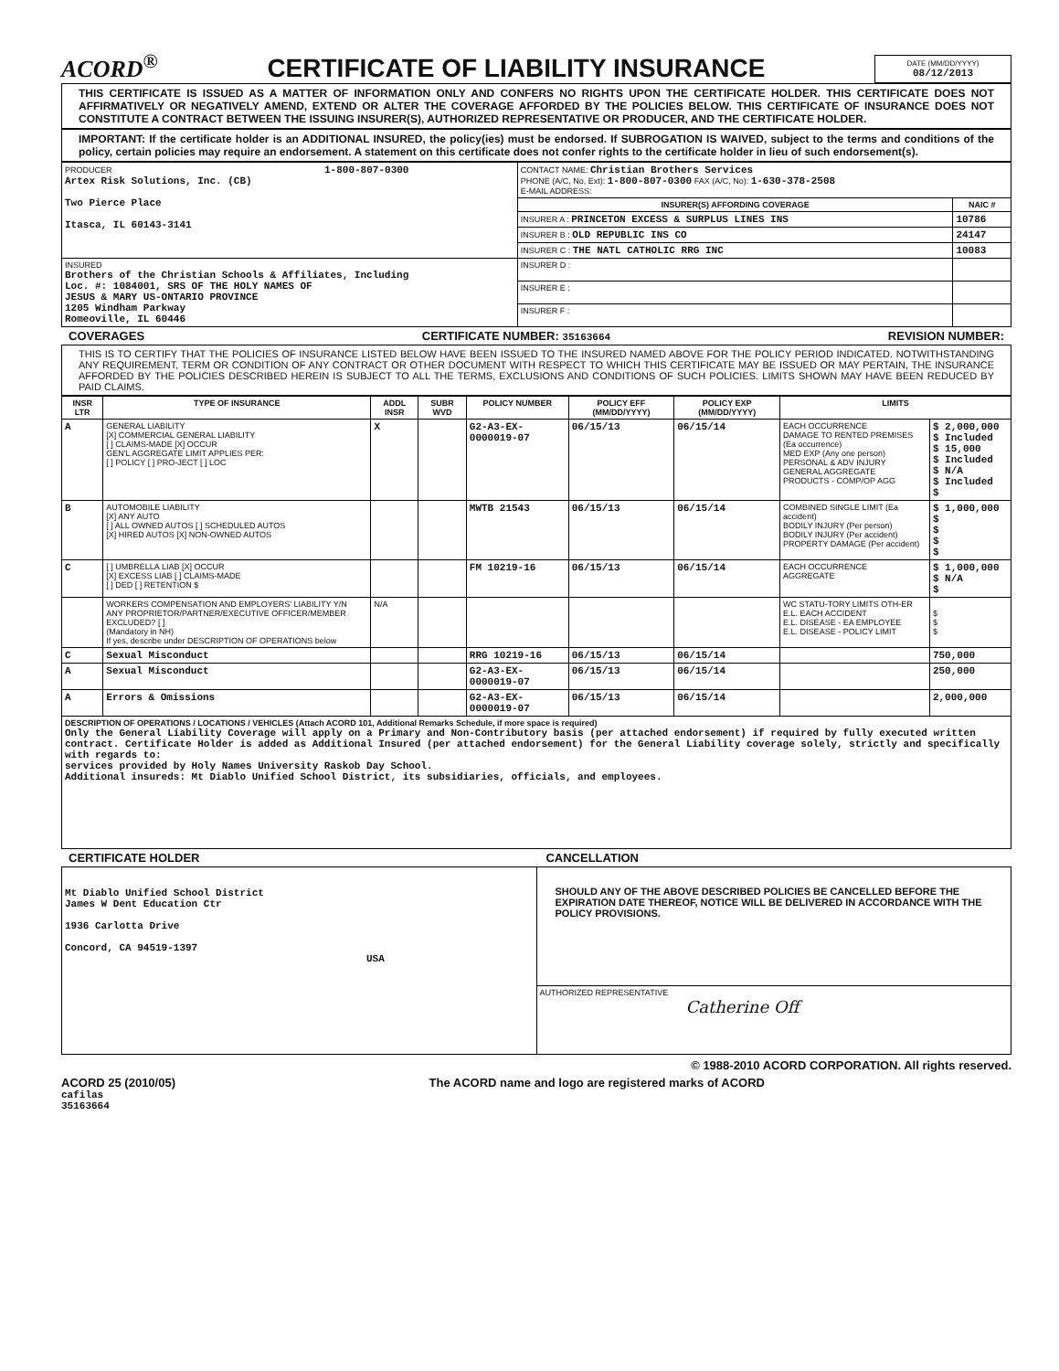ACORD<sup>®</sup> CERTIFICATE OF LIABILITY INSURANCE
DATE (MM/DD/YYYY)
08/12/2013
THIS CERTIFICATE IS ISSUED AS A MATTER OF INFORMATION ONLY AND CONFERS NO RIGHTS UPON THE CERTIFICATE HOLDER. THIS CERTIFICATE DOES NOT AFFIRMATIVELY OR NEGATIVELY AMEND, EXTEND OR ALTER THE COVERAGE AFFORDED BY THE POLICIES BELOW. THIS CERTIFICATE OF INSURANCE DOES NOT CONSTITUTE A CONTRACT BETWEEN THE ISSUING INSURER(S), AUTHORIZED REPRESENTATIVE OR PRODUCER, AND THE CERTIFICATE HOLDER.
IMPORTANT: If the certificate holder is an ADDITIONAL INSURED, the policy(ies) must be endorsed. If SUBROGATION IS WAIVED, subject to the terms and conditions of the policy, certain policies may require an endorsement. A statement on this certificate does not confer rights to the certificate holder in lieu of such endorsement(s).
| PRODUCER 1-800-807-0300 Artex Risk Solutions, Inc. (CB) Two Pierce Place Itasca, IL 60143-3141 | CONTACT NAME: Christian Brothers Services PHONE (A/C, No, Ext): 1-800-807-0300 FAX (A/C, No): 1-630-378-2508 E-MAIL ADDRESS: | |
| | INSURER(S) AFFORDING COVERAGE | NAIC # |
| | INSURER A : PRINCETON EXCESS & SURPLUS LINES INS | 10786 |
| | INSURER B : OLD REPUBLIC INS CO | 24147 |
| | INSURER C : THE NATL CATHOLIC RRG INC | 10083 |
| INSURED Brothers of the Christian Schools & Affiliates, Including Loc. #: 1084001, SRS OF THE HOLY NAMES OF JESUS & MARY US-ONTARIO PROVINCE 1205 Windham Parkway Romeoville, IL 60446 | INSURER D : | |
| | INSURER E : | |
| | INSURER F : | |
COVERAGES CERTIFICATE NUMBER: 35163664 REVISION NUMBER:
THIS IS TO CERTIFY THAT THE POLICIES OF INSURANCE LISTED BELOW HAVE BEEN ISSUED TO THE INSURED NAMED ABOVE FOR THE POLICY PERIOD INDICATED. NOTWITHSTANDING ANY REQUIREMENT, TERM OR CONDITION OF ANY CONTRACT OR OTHER DOCUMENT WITH RESPECT TO WHICH THIS CERTIFICATE MAY BE ISSUED OR MAY PERTAIN, THE INSURANCE AFFORDED BY THE POLICIES DESCRIBED HEREIN IS SUBJECT TO ALL THE TERMS, EXCLUSIONS AND CONDITIONS OF SUCH POLICIES. LIMITS SHOWN MAY HAVE BEEN REDUCED BY PAID CLAIMS.
| INSR LTR | TYPE OF INSURANCE | ADDL INSR | SUBR WVD | POLICY NUMBER | POLICY EFF (MM/DD/YYYY) | POLICY EXP (MM/DD/YYYY) | LIMITS | |
| --- | --- | --- | --- | --- | --- | --- | --- | --- |
| A | GENERAL LIABILITY [X] COMMERCIAL GENERAL LIABILITY [ ] CLAIMS-MADE [X] OCCUR GEN'L AGGREGATE LIMIT APPLIES PER: [ ] POLICY [ ] PRO-JECT [ ] LOC | X | | G2-A3-EX-0000019-07 | 06/15/13 | 06/15/14 | EACH OCCURRENCE DAMAGE TO RENTED PREMISES (Ea occurrence) MED EXP (Any one person) PERSONAL & ADV INJURY GENERAL AGGREGATE PRODUCTS - COMP/OP AGG | $ 2,000,000 $ Included $ 15,000 $ Included $ N/A $ Included $ |
| B | AUTOMOBILE LIABILITY [X] ANY AUTO [ ] ALL OWNED AUTOS [ ] SCHEDULED AUTOS [X] HIRED AUTOS [X] NON-OWNED AUTOS | | | MWTB 21543 | 06/15/13 | 06/15/14 | COMBINED SINGLE LIMIT (Ea accident) BODILY INJURY (Per person) BODILY INJURY (Per accident) PROPERTY DAMAGE (Per accident) | $ 1,000,000 $ $ $ $ |
| C | [ ] UMBRELLA LIAB [X] OCCUR [X] EXCESS LIAB [ ] CLAIMS-MADE [ ] DED [ ] RETENTION $ | | | FM 10219-16 | 06/15/13 | 06/15/14 | EACH OCCURRENCE AGGREGATE | $ 1,000,000 $ N/A $ |
| | WORKERS COMPENSATION AND EMPLOYERS' LIABILITY Y/N ANY PROPRIETOR/PARTNER/EXECUTIVE OFFICER/MEMBER EXCLUDED? [ ] (Mandatory in NH) If yes, describe under DESCRIPTION OF OPERATIONS below | N/A | | | | | WC STATU-TORY LIMITS OTH-ER E.L. EACH ACCIDENT E.L. DISEASE - EA EMPLOYEE E.L. DISEASE - POLICY LIMIT | $ $ $ |
| C | Sexual Misconduct | | | RRG 10219-16 | 06/15/13 | 06/15/14 | | 750,000 |
| A | Sexual Misconduct | | | G2-A3-EX-0000019-07 | 06/15/13 | 06/15/14 | | 250,000 |
| A | Errors & Omissions | | | G2-A3-EX-0000019-07 | 06/15/13 | 06/15/14 | | 2,000,000 |
| DESCRIPTION OF OPERATIONS / LOCATIONS / VEHICLES (Attach ACORD 101, Additional Remarks Schedule, if more space is required) Only the General Liability Coverage will apply on a Primary and Non-Contributory basis (per attached endorsement) if required by fully executed written contract. Certificate Holder is added as Additional Insured (per attached endorsement) for the General Liability coverage solely, strictly and specifically with regards to: services provided by Holy Names University Raskob Day School. Additional insureds: Mt Diablo Unified School District, its subsidiaries, officials, and employees. | | | | | | | | |
CERTIFICATE HOLDER CANCELLATION
| Mt Diablo Unified School District James W Dent Education Ctr 1936 Carlotta Drive Concord, CA 94519-1397 USA | SHOULD ANY OF THE ABOVE DESCRIBED POLICIES BE CANCELLED BEFORE THE EXPIRATION DATE THEREOF, NOTICE WILL BE DELIVERED IN ACCORDANCE WITH THE POLICY PROVISIONS. |
| | AUTHORIZED REPRESENTATIVE Catherine Off |
© 1988-2010 ACORD CORPORATION. All rights reserved.
ACORD 25 (2010/05) The ACORD name and logo are registered marks of ACORD
cafilas
35163664